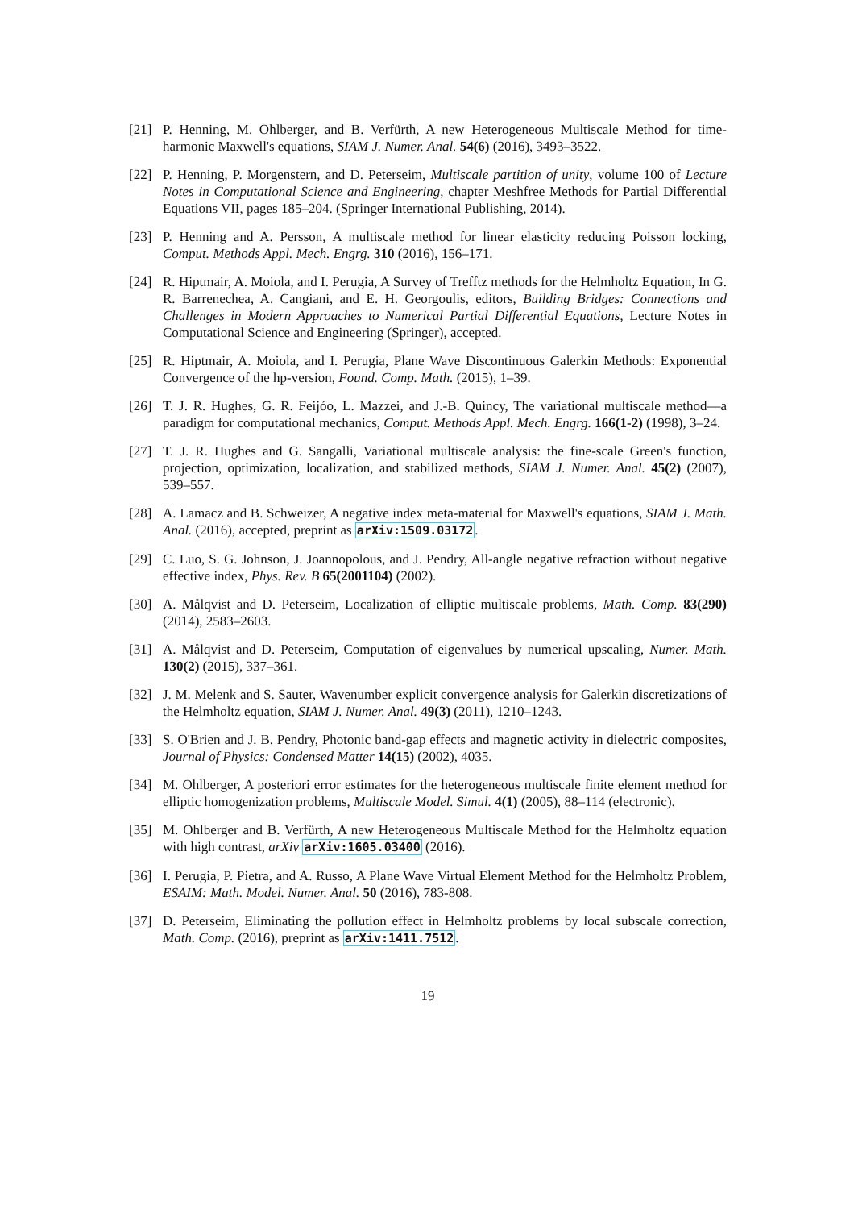[21] P. Henning, M. Ohlberger, and B. Verfürth, A new Heterogeneous Multiscale Method for time-harmonic Maxwell's equations, SIAM J. Numer. Anal. 54(6) (2016), 3493–3522.
[22] P. Henning, P. Morgenstern, and D. Peterseim, Multiscale partition of unity, volume 100 of Lecture Notes in Computational Science and Engineering, chapter Meshfree Methods for Partial Differential Equations VII, pages 185–204. (Springer International Publishing, 2014).
[23] P. Henning and A. Persson, A multiscale method for linear elasticity reducing Poisson locking, Comput. Methods Appl. Mech. Engrg. 310 (2016), 156–171.
[24] R. Hiptmair, A. Moiola, and I. Perugia, A Survey of Trefftz methods for the Helmholtz Equation, In G. R. Barrenechea, A. Cangiani, and E. H. Georgoulis, editors, Building Bridges: Connections and Challenges in Modern Approaches to Numerical Partial Differential Equations, Lecture Notes in Computational Science and Engineering (Springer), accepted.
[25] R. Hiptmair, A. Moiola, and I. Perugia, Plane Wave Discontinuous Galerkin Methods: Exponential Convergence of the hp-version, Found. Comp. Math. (2015), 1–39.
[26] T. J. R. Hughes, G. R. Feijóo, L. Mazzei, and J.-B. Quincy, The variational multiscale method—a paradigm for computational mechanics, Comput. Methods Appl. Mech. Engrg. 166(1-2) (1998), 3–24.
[27] T. J. R. Hughes and G. Sangalli, Variational multiscale analysis: the fine-scale Green's function, projection, optimization, localization, and stabilized methods, SIAM J. Numer. Anal. 45(2) (2007), 539–557.
[28] A. Lamacz and B. Schweizer, A negative index meta-material for Maxwell's equations, SIAM J. Math. Anal. (2016), accepted, preprint as arXiv:1509.03172.
[29] C. Luo, S. G. Johnson, J. Joannopolous, and J. Pendry, All-angle negative refraction without negative effective index, Phys. Rev. B 65(2001104) (2002).
[30] A. Målqvist and D. Peterseim, Localization of elliptic multiscale problems, Math. Comp. 83(290) (2014), 2583–2603.
[31] A. Målqvist and D. Peterseim, Computation of eigenvalues by numerical upscaling, Numer. Math. 130(2) (2015), 337–361.
[32] J. M. Melenk and S. Sauter, Wavenumber explicit convergence analysis for Galerkin discretizations of the Helmholtz equation, SIAM J. Numer. Anal. 49(3) (2011), 1210–1243.
[33] S. O'Brien and J. B. Pendry, Photonic band-gap effects and magnetic activity in dielectric composites, Journal of Physics: Condensed Matter 14(15) (2002), 4035.
[34] M. Ohlberger, A posteriori error estimates for the heterogeneous multiscale finite element method for elliptic homogenization problems, Multiscale Model. Simul. 4(1) (2005), 88–114 (electronic).
[35] M. Ohlberger and B. Verfürth, A new Heterogeneous Multiscale Method for the Helmholtz equation with high contrast, arXiv arXiv:1605.03400 (2016).
[36] I. Perugia, P. Pietra, and A. Russo, A Plane Wave Virtual Element Method for the Helmholtz Problem, ESAIM: Math. Model. Numer. Anal. 50 (2016), 783-808.
[37] D. Peterseim, Eliminating the pollution effect in Helmholtz problems by local subscale correction, Math. Comp. (2016), preprint as arXiv:1411.7512.
19